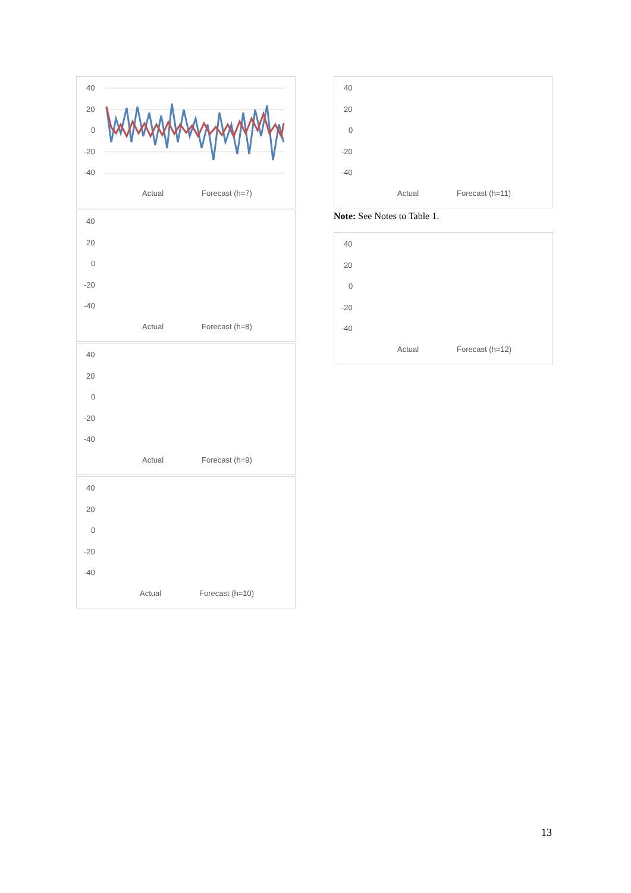40
20
0
-20
-40
Actual
Forecast (h=7)
40
20
0
-20
-40
Actual
Forecast (h=8)
40
20
0
-20
-40
Actual
Forecast (h=9)
40
20
0
-20
-40
Actual
Forecast (h=10)
40
20
0
-20
-40
Actual
Forecast (h=11)
Note: See Notes to Table 1.
40
20
0
-20
-40
Actual
Forecast (h=12)
13